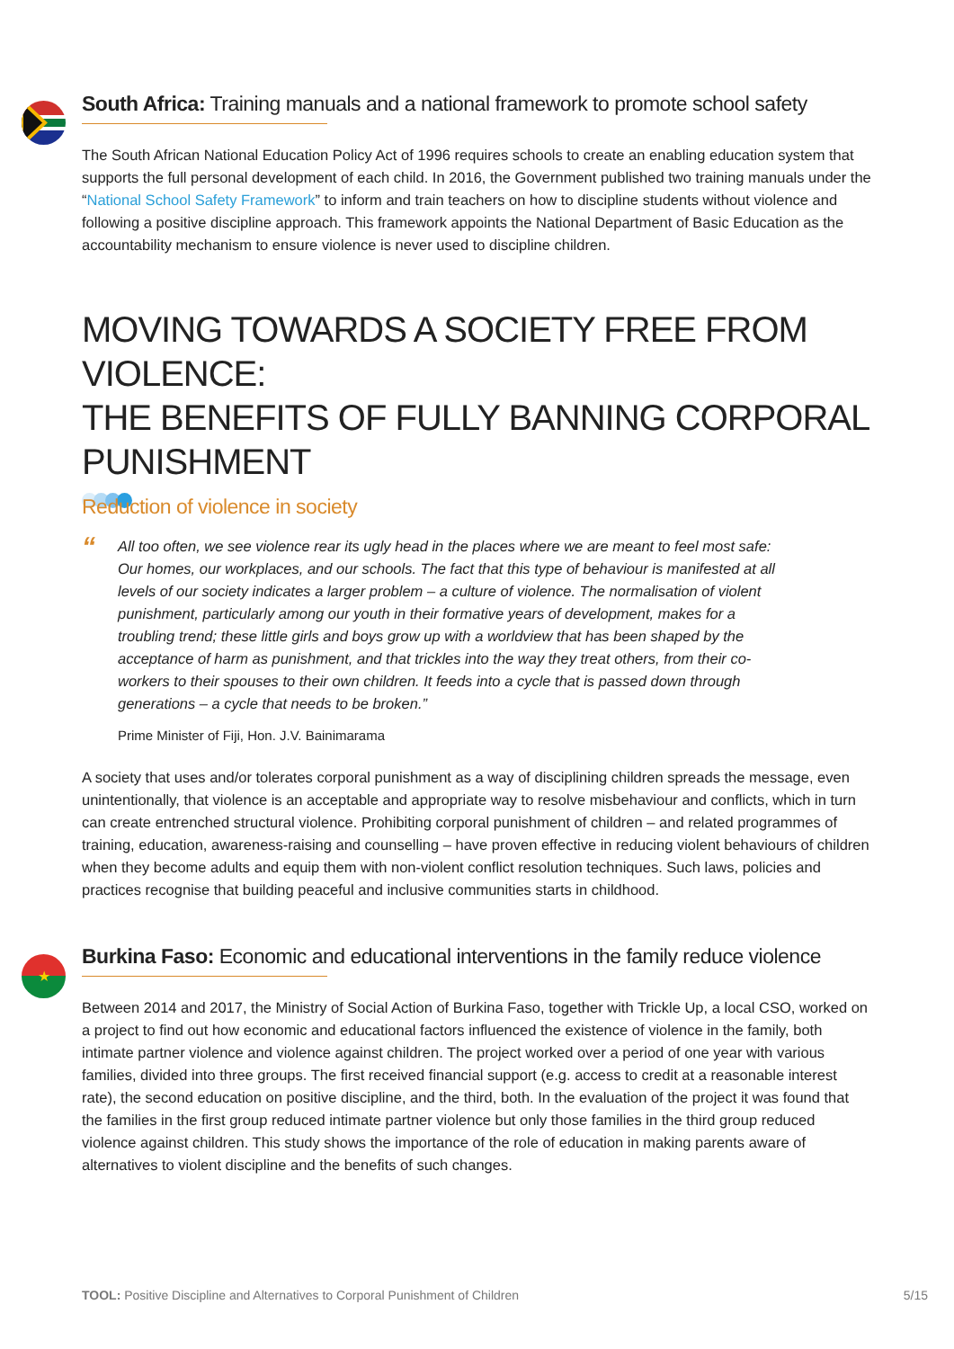South Africa: Training manuals and a national framework to promote school safety
The South African National Education Policy Act of 1996 requires schools to create an enabling education system that supports the full personal development of each child. In 2016, the Government published two training manuals under the “National School Safety Framework” to inform and train teachers on how to discipline students without violence and following a positive discipline approach. This framework appoints the National Department of Basic Education as the accountability mechanism to ensure violence is never used to discipline children.
MOVING TOWARDS A SOCIETY FREE FROM VIOLENCE:
THE BENEFITS OF FULLY BANNING CORPORAL PUNISHMENT
Reduction of violence in society
“
All too often, we see violence rear its ugly head in the places where we are meant to feel most safe: Our homes, our workplaces, and our schools. The fact that this type of behaviour is manifested at all levels of our society indicates a larger problem – a culture of violence. The normalisation of violent punishment, particularly among our youth in their formative years of development, makes for a troubling trend; these little girls and boys grow up with a worldview that has been shaped by the acceptance of harm as punishment, and that trickles into the way they treat others, from their co-workers to their spouses to their own children. It feeds into a cycle that is passed down through generations – a cycle that needs to be broken.”
Prime Minister of Fiji, Hon. J.V. Bainimarama
A society that uses and/or tolerates corporal punishment as a way of disciplining children spreads the message, even unintentionally, that violence is an acceptable and appropriate way to resolve misbehaviour and conflicts, which in turn can create entrenched structural violence. Prohibiting corporal punishment of children – and related programmes of training, education, awareness-raising and counselling – have proven effective in reducing violent behaviours of children when they become adults and equip them with non-violent conflict resolution techniques. Such laws, policies and practices recognise that building peaceful and inclusive communities starts in childhood.
★
Burkina Faso: Economic and educational interventions in the family reduce violence
Between 2014 and 2017, the Ministry of Social Action of Burkina Faso, together with Trickle Up, a local CSO, worked on a project to find out how economic and educational factors influenced the existence of violence in the family, both intimate partner violence and violence against children. The project worked over a period of one year with various families, divided into three groups. The first received financial support (e.g. access to credit at a reasonable interest rate), the second education on positive discipline, and the third, both. In the evaluation of the project it was found that the families in the first group reduced intimate partner violence but only those families in the third group reduced violence against children. This study shows the importance of the role of education in making parents aware of alternatives to violent discipline and the benefits of such changes.
TOOL: Positive Discipline and Alternatives to Corporal Punishment of Children 5/15